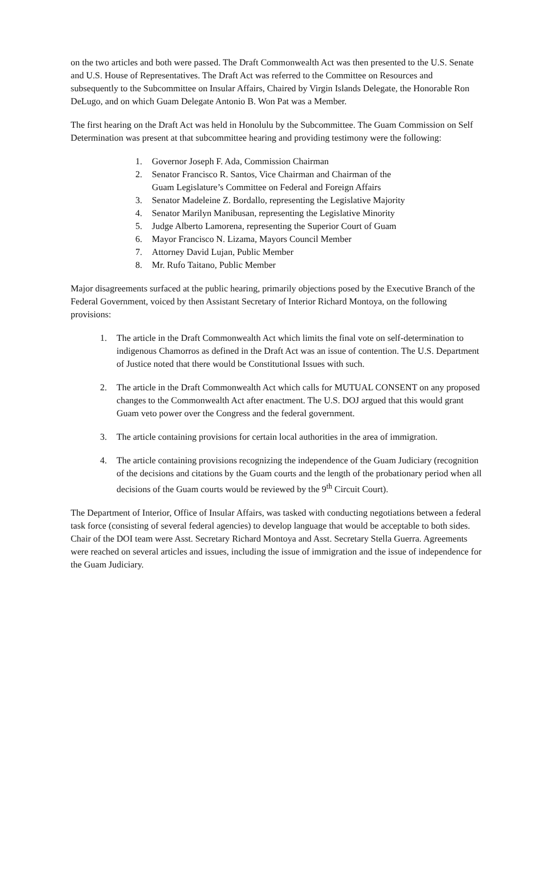on the two articles and both were passed. The Draft Commonwealth Act was then presented to the U.S. Senate and U.S. House of Representatives. The Draft Act was referred to the Committee on Resources and subsequently to the Subcommittee on Insular Affairs, Chaired by Virgin Islands Delegate, the Honorable Ron DeLugo, and on which Guam Delegate Antonio B. Won Pat was a Member.
The first hearing on the Draft Act was held in Honolulu by the Subcommittee. The Guam Commission on Self Determination was present at that subcommittee hearing and providing testimony were the following:
1. Governor Joseph F. Ada, Commission Chairman
2. Senator Francisco R. Santos, Vice Chairman and Chairman of the
Guam Legislature’s Committee on Federal and Foreign Affairs
3. Senator Madeleine Z. Bordallo, representing the Legislative Majority
4. Senator Marilyn Manibusan, representing the Legislative Minority
5. Judge Alberto Lamorena, representing the Superior Court of Guam
6. Mayor Francisco N. Lizama, Mayors Council Member
7. Attorney David Lujan, Public Member
8. Mr. Rufo Taitano, Public Member
Major disagreements surfaced at the public hearing, primarily objections posed by the Executive Branch of the Federal Government, voiced by then Assistant Secretary of Interior Richard Montoya, on the following provisions:
1. The article in the Draft Commonwealth Act which limits the final vote on self-determination to indigenous Chamorros as defined in the Draft Act was an issue of contention. The U.S. Department of Justice noted that there would be Constitutional Issues with such.
2. The article in the Draft Commonwealth Act which calls for MUTUAL CONSENT on any proposed changes to the Commonwealth Act after enactment. The U.S. DOJ argued that this would grant Guam veto power over the Congress and the federal government.
3. The article containing provisions for certain local authorities in the area of immigration.
4. The article containing provisions recognizing the independence of the Guam Judiciary (recognition of the decisions and citations by the Guam courts and the length of the probationary period when all decisions of the Guam courts would be reviewed by the 9<sup>th</sup> Circuit Court).
The Department of Interior, Office of Insular Affairs, was tasked with conducting negotiations between a federal task force (consisting of several federal agencies) to develop language that would be acceptable to both sides. Chair of the DOI team were Asst. Secretary Richard Montoya and Asst. Secretary Stella Guerra. Agreements were reached on several articles and issues, including the issue of immigration and the issue of independence for the Guam Judiciary.